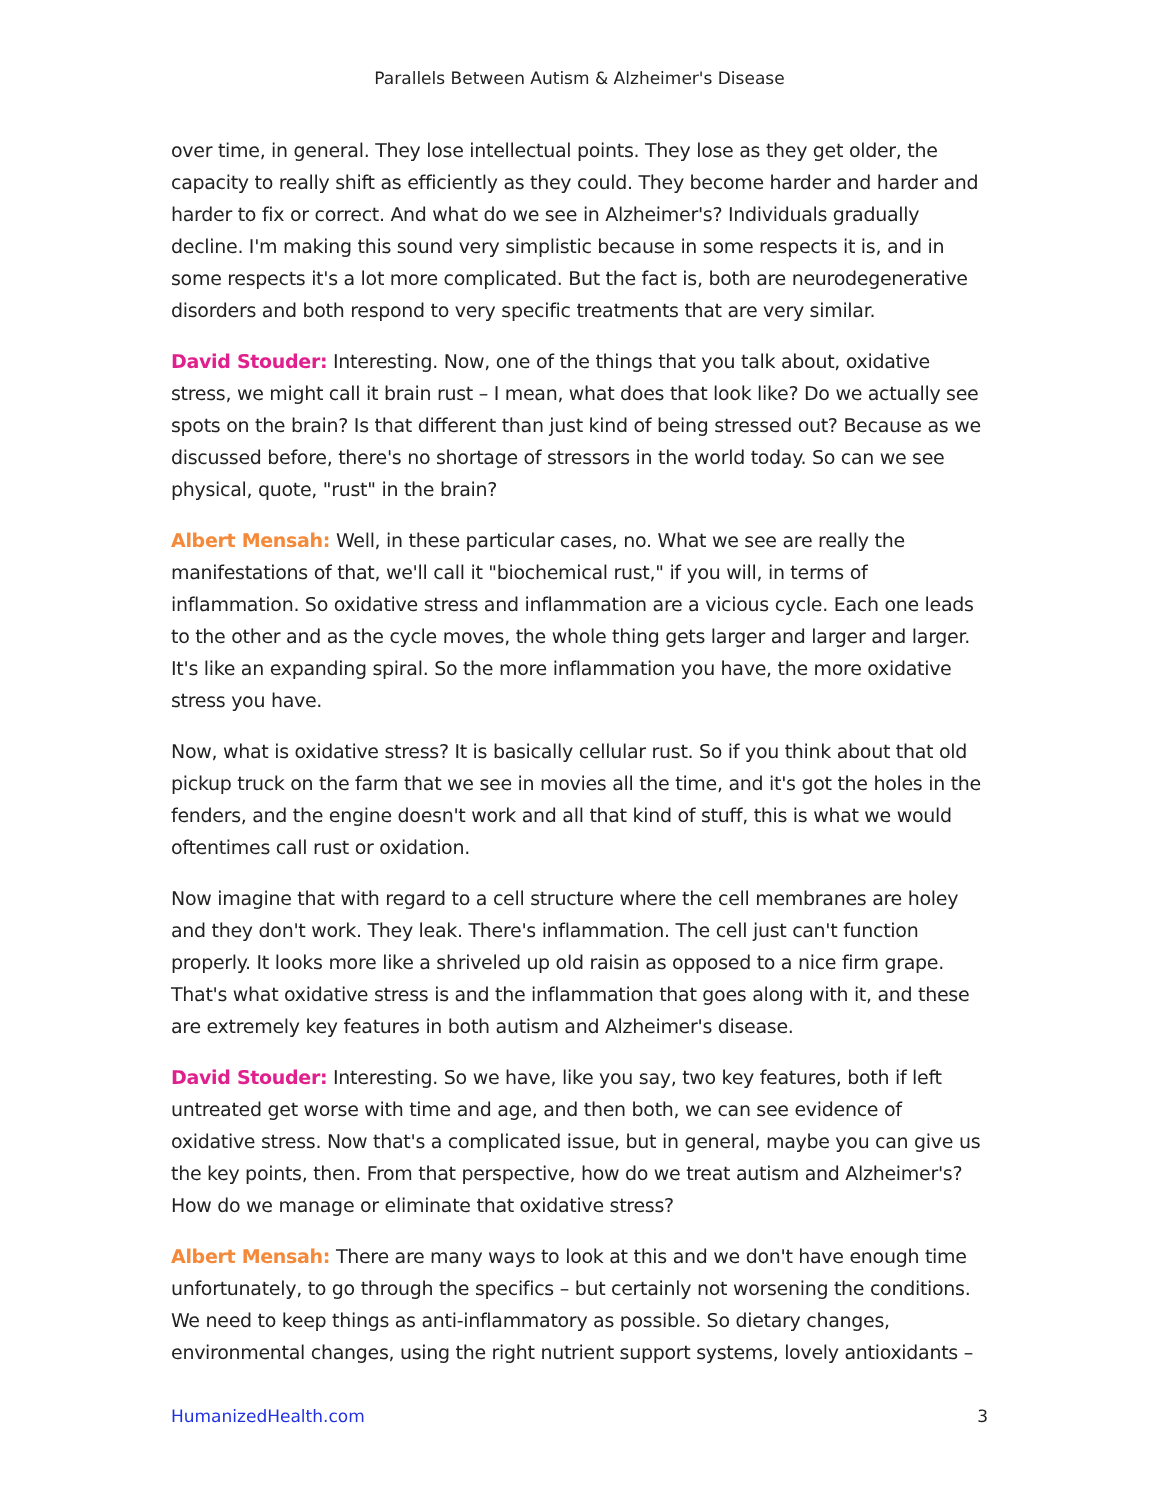Parallels Between Autism & Alzheimer's Disease
over time, in general. They lose intellectual points. They lose as they get older, the capacity to really shift as efficiently as they could. They become harder and harder and harder to fix or correct. And what do we see in Alzheimer's? Individuals gradually decline. I'm making this sound very simplistic because in some respects it is, and in some respects it's a lot more complicated. But the fact is, both are neurodegenerative disorders and both respond to very specific treatments that are very similar.
David Stouder: Interesting. Now, one of the things that you talk about, oxidative stress, we might call it brain rust – I mean, what does that look like? Do we actually see spots on the brain? Is that different than just kind of being stressed out? Because as we discussed before, there's no shortage of stressors in the world today. So can we see physical, quote, "rust" in the brain?
Albert Mensah: Well, in these particular cases, no. What we see are really the manifestations of that, we'll call it "biochemical rust," if you will, in terms of inflammation. So oxidative stress and inflammation are a vicious cycle. Each one leads to the other and as the cycle moves, the whole thing gets larger and larger and larger. It's like an expanding spiral. So the more inflammation you have, the more oxidative stress you have.
Now, what is oxidative stress? It is basically cellular rust. So if you think about that old pickup truck on the farm that we see in movies all the time, and it's got the holes in the fenders, and the engine doesn't work and all that kind of stuff, this is what we would oftentimes call rust or oxidation.
Now imagine that with regard to a cell structure where the cell membranes are holey and they don't work. They leak. There's inflammation. The cell just can't function properly. It looks more like a shriveled up old raisin as opposed to a nice firm grape. That's what oxidative stress is and the inflammation that goes along with it, and these are extremely key features in both autism and Alzheimer's disease.
David Stouder: Interesting. So we have, like you say, two key features, both if left untreated get worse with time and age, and then both, we can see evidence of oxidative stress. Now that's a complicated issue, but in general, maybe you can give us the key points, then. From that perspective, how do we treat autism and Alzheimer's? How do we manage or eliminate that oxidative stress?
Albert Mensah: There are many ways to look at this and we don't have enough time unfortunately, to go through the specifics – but certainly not worsening the conditions. We need to keep things as anti-inflammatory as possible. So dietary changes, environmental changes, using the right nutrient support systems, lovely antioxidants –
HumanizedHealth.com 3